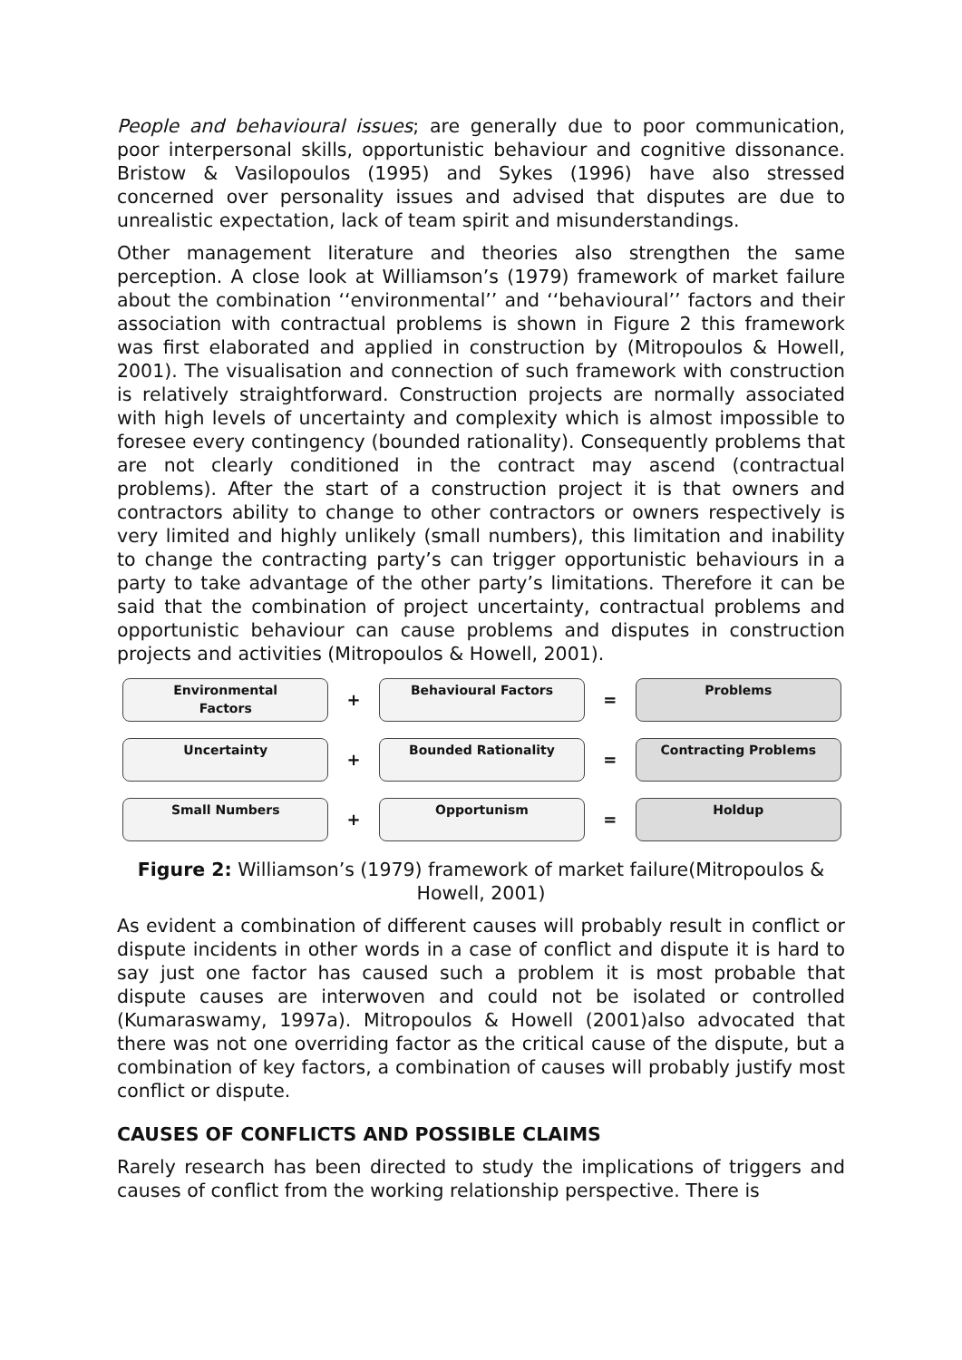People and behavioural issues; are generally due to poor communication, poor interpersonal skills, opportunistic behaviour and cognitive dissonance. Bristow & Vasilopoulos (1995) and Sykes (1996) have also stressed concerned over personality issues and advised that disputes are due to unrealistic expectation, lack of team spirit and misunderstandings.
Other management literature and theories also strengthen the same perception. A close look at Williamson’s (1979) framework of market failure about the combination ‘‘environmental’’ and ‘‘behavioural’’ factors and their association with contractual problems is shown in Figure 2 this framework was first elaborated and applied in construction by (Mitropoulos & Howell, 2001). The visualisation and connection of such framework with construction is relatively straightforward. Construction projects are normally associated with high levels of uncertainty and complexity which is almost impossible to foresee every contingency (bounded rationality). Consequently problems that are not clearly conditioned in the contract may ascend (contractual problems). After the start of a construction project it is that owners and contractors ability to change to other contractors or owners respectively is very limited and highly unlikely (small numbers), this limitation and inability to change the contracting party’s can trigger opportunistic behaviours in a party to take advantage of the other party’s limitations. Therefore it can be said that the combination of project uncertainty, contractual problems and opportunistic behaviour can cause problems and disputes in construction projects and activities (Mitropoulos & Howell, 2001).
Environmental
Factors
+
Behavioural Factors
=
Problems
Uncertainty
+
Bounded Rationality
=
Contracting Problems
Small Numbers
+
Opportunism
=
Holdup
Figure 2: Williamson’s (1979) framework of market failure(Mitropoulos & Howell, 2001)
As evident a combination of different causes will probably result in conflict or dispute incidents in other words in a case of conflict and dispute it is hard to say just one factor has caused such a problem it is most probable that dispute causes are interwoven and could not be isolated or controlled (Kumaraswamy, 1997a). Mitropoulos & Howell (2001)also advocated that there was not one overriding factor as the critical cause of the dispute, but a combination of key factors, a combination of causes will probably justify most conflict or dispute.
CAUSES OF CONFLICTS AND POSSIBLE CLAIMS
Rarely research has been directed to study the implications of triggers and causes of conflict from the working relationship perspective. There is